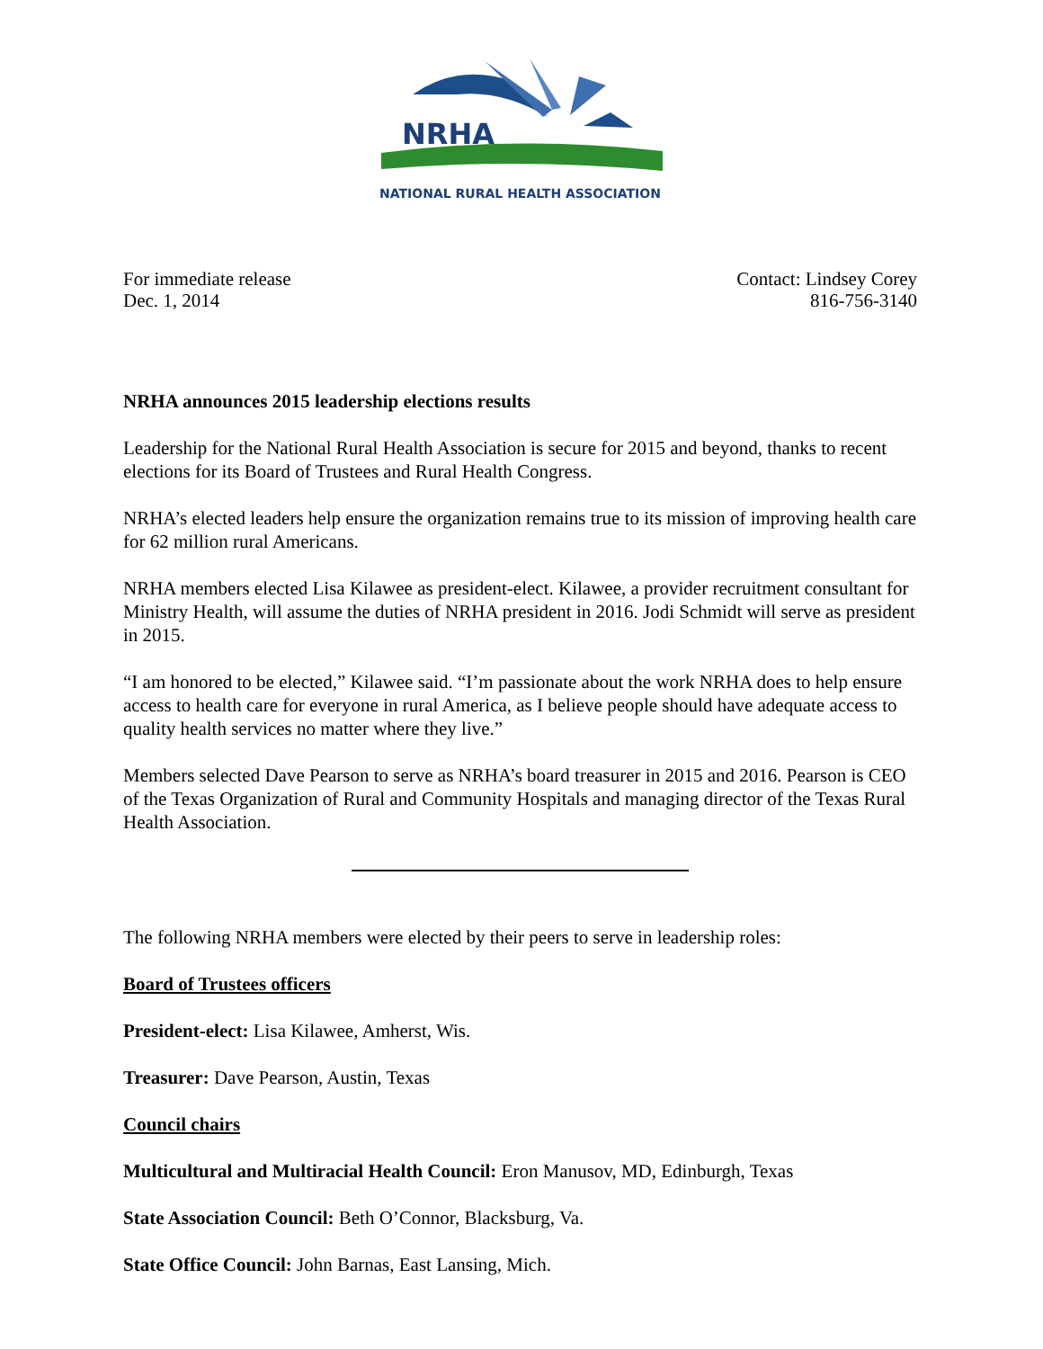NRHA
NATIONAL RURAL HEALTH ASSOCIATION
For immediate release
Dec. 1, 2014
Contact: Lindsey Corey
816-756-3140
NRHA announces 2015 leadership elections results
Leadership for the National Rural Health Association is secure for 2015 and beyond, thanks to recent elections for its Board of Trustees and Rural Health Congress.
NRHA’s elected leaders help ensure the organization remains true to its mission of improving health care for 62 million rural Americans.
NRHA members elected Lisa Kilawee as president-elect. Kilawee, a provider recruitment consultant for Ministry Health, will assume the duties of NRHA president in 2016. Jodi Schmidt will serve as president in 2015.
“I am honored to be elected,” Kilawee said. “I’m passionate about the work NRHA does to help ensure access to health care for everyone in rural America, as I believe people should have adequate access to quality health services no matter where they live.”
Members selected Dave Pearson to serve as NRHA’s board treasurer in 2015 and 2016. Pearson is CEO of the Texas Organization of Rural and Community Hospitals and managing director of the Texas Rural Health Association.
The following NRHA members were elected by their peers to serve in leadership roles:
Board of Trustees officers
President-elect: Lisa Kilawee, Amherst, Wis.
Treasurer: Dave Pearson, Austin, Texas
Council chairs
Multicultural and Multiracial Health Council: Eron Manusov, MD, Edinburgh, Texas
State Association Council: Beth O’Connor, Blacksburg, Va.
State Office Council: John Barnas, East Lansing, Mich.